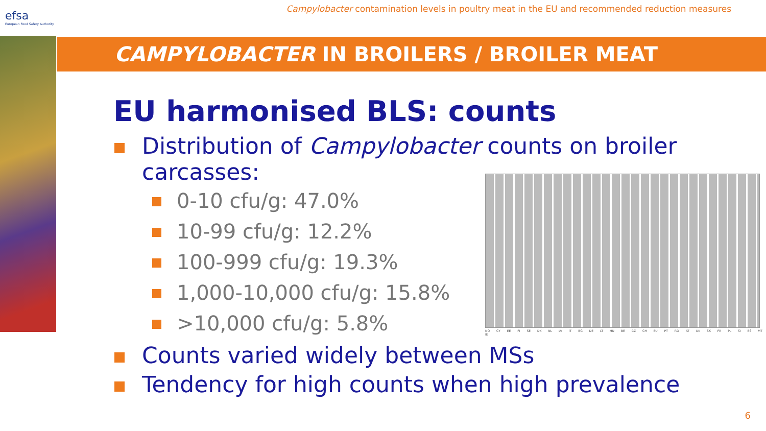efsa
European Food Safety Authority
Campylobacter contamination levels in poultry meat in the EU and recommended reduction measures
CAMPYLOBACTER IN BROILERS / BROILER MEAT
EU harmonised BLS: counts
Distribution of Campylobacter counts on broiler carcasses:
0-10 cfu/g: 47.0%
10-99 cfu/g: 12.2%
100-999 cfu/g: 19.3%
1,000-10,000 cfu/g: 15.8%
>10,000 cfu/g: 5.8%
Counts varied widely between MSs
Tendency for high counts when high prevalence
NO CY EE FI SE DK NL LV IT BG DE LT HU BE CZ CH EU PT RO AT UK SK FR PL SI ES MT IE
6